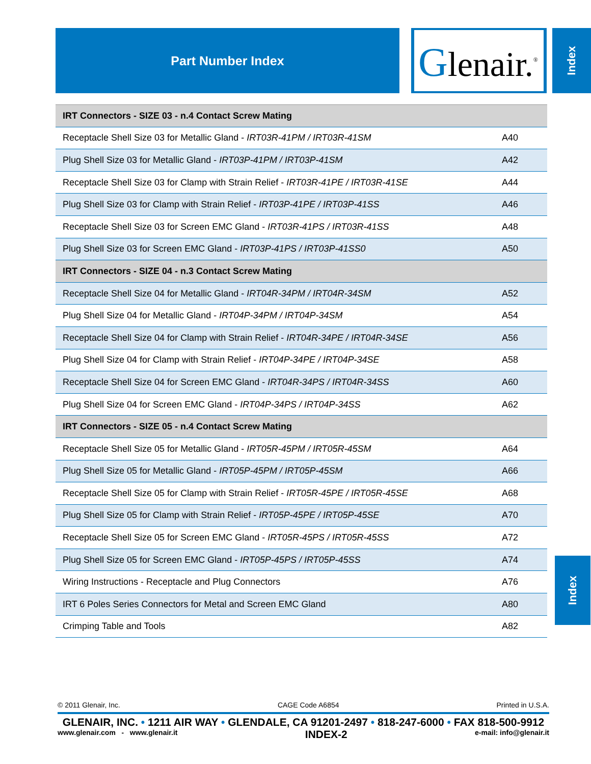Part Number Index Glenair.<sup>®</sup> Index
| IRT Connectors - SIZE 03 - n.4 Contact Screw Mating | |
| Receptacle Shell Size 03 for Metallic Gland - IRT03R-41PM / IRT03R-41SM | A40 |
| Plug Shell Size 03 for Metallic Gland - IRT03P-41PM / IRT03P-41SM | A42 |
| Receptacle Shell Size 03 for Clamp with Strain Relief - IRT03R-41PE / IRT03R-41SE | A44 |
| Plug Shell Size 03 for Clamp with Strain Relief - IRT03P-41PE / IRT03P-41SS | A46 |
| Receptacle Shell Size 03 for Screen EMC Gland - IRT03R-41PS / IRT03R-41SS | A48 |
| Plug Shell Size 03 for Screen EMC Gland - IRT03P-41PS / IRT03P-41SS0 | A50 |
| IRT Connectors - SIZE 04 - n.3 Contact Screw Mating | |
| Receptacle Shell Size 04 for Metallic Gland - IRT04R-34PM / IRT04R-34SM | A52 |
| Plug Shell Size 04 for Metallic Gland - IRT04P-34PM / IRT04P-34SM | A54 |
| Receptacle Shell Size 04 for Clamp with Strain Relief - IRT04R-34PE / IRT04R-34SE | A56 |
| Plug Shell Size 04 for Clamp with Strain Relief - IRT04P-34PE / IRT04P-34SE | A58 |
| Receptacle Shell Size 04 for Screen EMC Gland - IRT04R-34PS / IRT04R-34SS | A60 |
| Plug Shell Size 04 for Screen EMC Gland - IRT04P-34PS / IRT04P-34SS | A62 |
| IRT Connectors - SIZE 05 - n.4 Contact Screw Mating | |
| Receptacle Shell Size 05 for Metallic Gland - IRT05R-45PM / IRT05R-45SM | A64 |
| Plug Shell Size 05 for Metallic Gland - IRT05P-45PM / IRT05P-45SM | A66 |
| Receptacle Shell Size 05 for Clamp with Strain Relief - IRT05R-45PE / IRT05R-45SE | A68 |
| Plug Shell Size 05 for Clamp with Strain Relief - IRT05P-45PE / IRT05P-45SE | A70 |
| Receptacle Shell Size 05 for Screen EMC Gland - IRT05R-45PS / IRT05R-45SS | A72 |
| Plug Shell Size 05 for Screen EMC Gland - IRT05P-45PS / IRT05P-45SS | A74 |
| Wiring Instructions - Receptacle and Plug Connectors | A76 |
| IRT 6 Poles Series Connectors for Metal and Screen EMC Gland | A80 |
| Crimping Table and Tools | A82 |
Index
© 2011 Glenair, Inc. CAGE Code A6854 Printed in U.S.A.
GLENAIR, INC. • 1211 AIR WAY • GLENDALE, CA 91201-2497 • 818-247-6000 • FAX 818-500-9912
www.glenair.com - www.glenair.it INDEX-2 e-mail: info@glenair.it